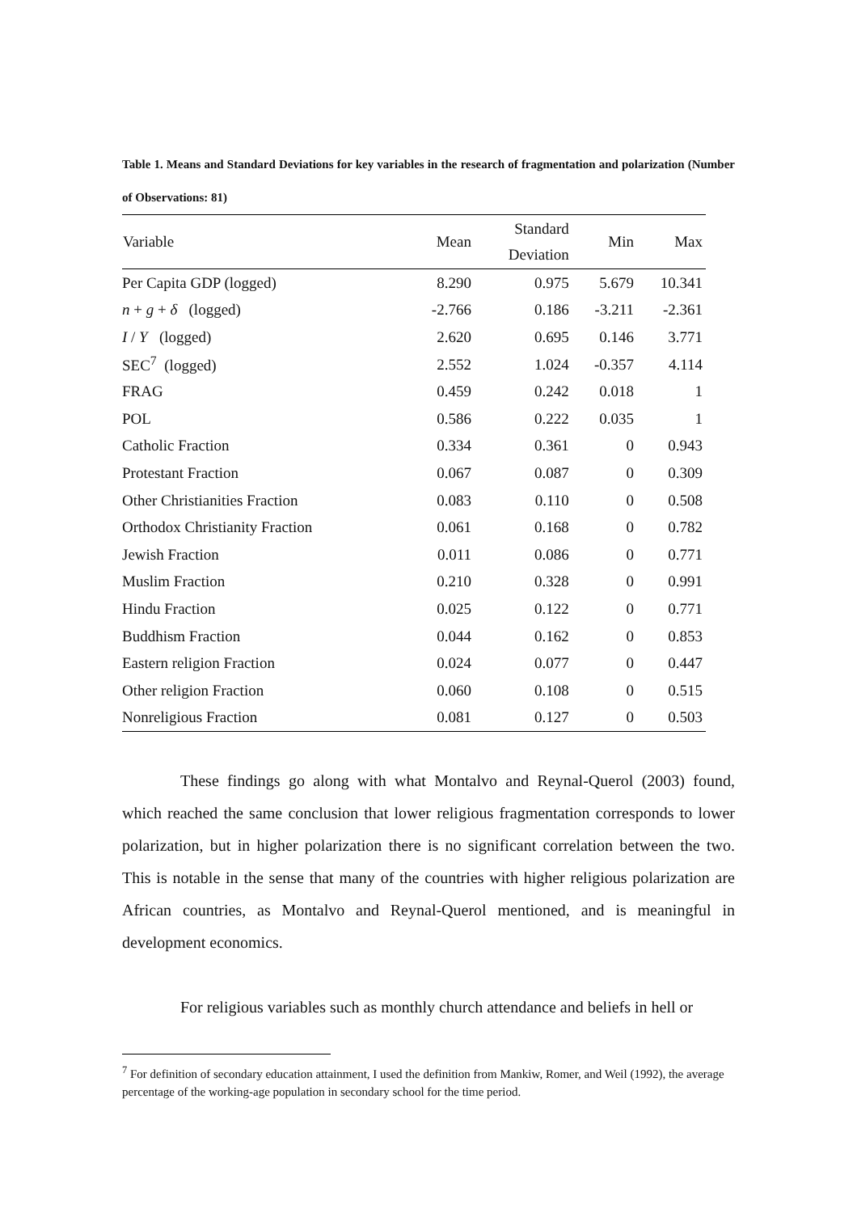Table 1. Means and Standard Deviations for key variables in the research of fragmentation and polarization (Number of Observations: 81)
| Variable | Mean | Standard Deviation | Min | Max |
| --- | --- | --- | --- | --- |
| Per Capita GDP (logged) | 8.290 | 0.975 | 5.679 | 10.341 |
| n + g + δ (logged) | -2.766 | 0.186 | -3.211 | -2.361 |
| I / Y (logged) | 2.620 | 0.695 | 0.146 | 3.771 |
| SEC<sup>7</sup> (logged) | 2.552 | 1.024 | -0.357 | 4.114 |
| FRAG | 0.459 | 0.242 | 0.018 | 1 |
| POL | 0.586 | 0.222 | 0.035 | 1 |
| Catholic Fraction | 0.334 | 0.361 | 0 | 0.943 |
| Protestant Fraction | 0.067 | 0.087 | 0 | 0.309 |
| Other Christianities Fraction | 0.083 | 0.110 | 0 | 0.508 |
| Orthodox Christianity Fraction | 0.061 | 0.168 | 0 | 0.782 |
| Jewish Fraction | 0.011 | 0.086 | 0 | 0.771 |
| Muslim Fraction | 0.210 | 0.328 | 0 | 0.991 |
| Hindu Fraction | 0.025 | 0.122 | 0 | 0.771 |
| Buddhism Fraction | 0.044 | 0.162 | 0 | 0.853 |
| Eastern religion Fraction | 0.024 | 0.077 | 0 | 0.447 |
| Other religion Fraction | 0.060 | 0.108 | 0 | 0.515 |
| Nonreligious Fraction | 0.081 | 0.127 | 0 | 0.503 |
These findings go along with what Montalvo and Reynal-Querol (2003) found, which reached the same conclusion that lower religious fragmentation corresponds to lower polarization, but in higher polarization there is no significant correlation between the two. This is notable in the sense that many of the countries with higher religious polarization are African countries, as Montalvo and Reynal-Querol mentioned, and is meaningful in development economics.
For religious variables such as monthly church attendance and beliefs in hell or
<sup>7</sup> For definition of secondary education attainment, I used the definition from Mankiw, Romer, and Weil (1992), the average percentage of the working-age population in secondary school for the time period.